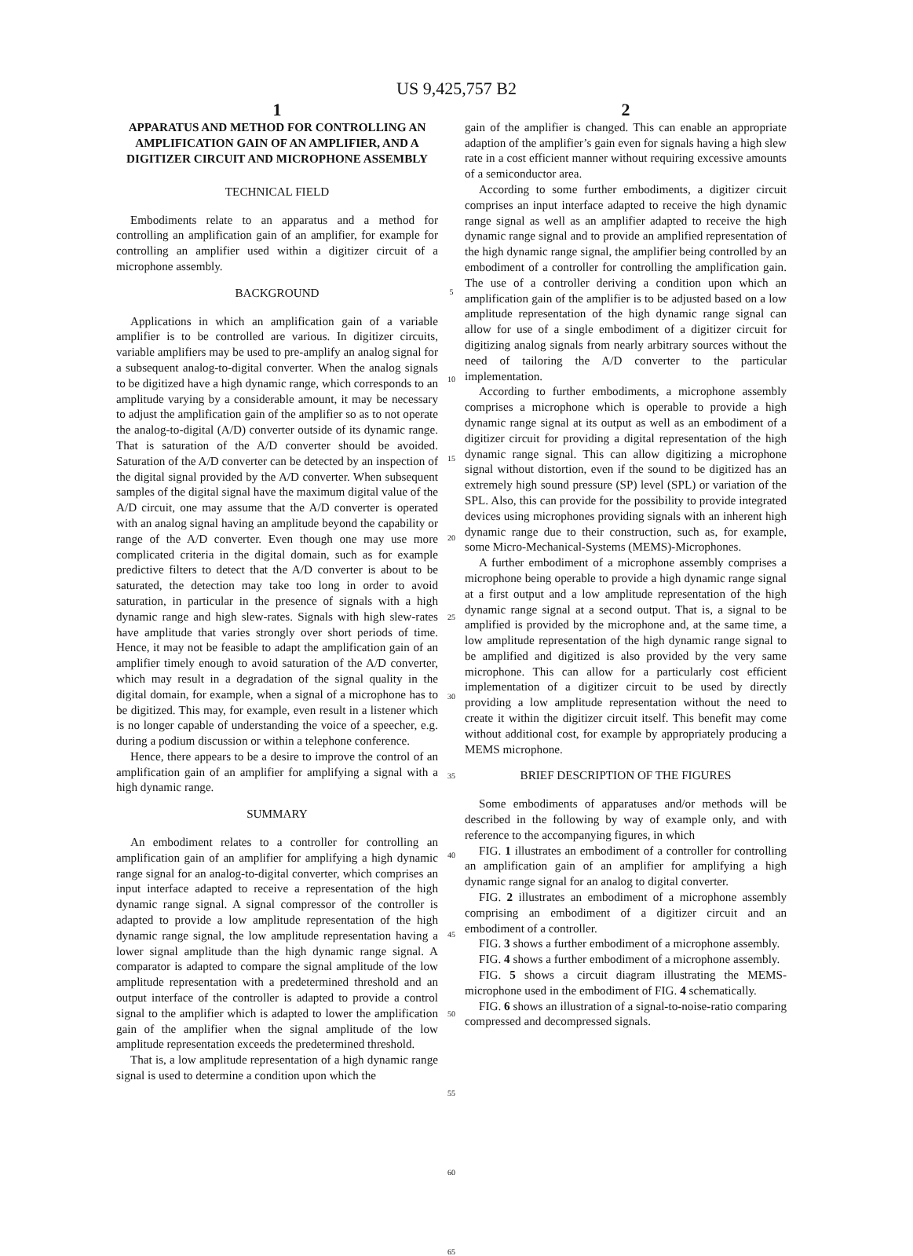US 9,425,757 B2
1
APPARATUS AND METHOD FOR CONTROLLING AN AMPLIFICATION GAIN OF AN AMPLIFIER, AND A DIGITIZER CIRCUIT AND MICROPHONE ASSEMBLY
TECHNICAL FIELD
Embodiments relate to an apparatus and a method for controlling an amplification gain of an amplifier, for example for controlling an amplifier used within a digitizer circuit of a microphone assembly.
BACKGROUND
Applications in which an amplification gain of a variable amplifier is to be controlled are various. In digitizer circuits, variable amplifiers may be used to pre-amplify an analog signal for a subsequent analog-to-digital converter. When the analog signals to be digitized have a high dynamic range, which corresponds to an amplitude varying by a considerable amount, it may be necessary to adjust the amplification gain of the amplifier so as to not operate the analog-to-digital (A/D) converter outside of its dynamic range. That is saturation of the A/D converter should be avoided. Saturation of the A/D converter can be detected by an inspection of the digital signal provided by the A/D converter. When subsequent samples of the digital signal have the maximum digital value of the A/D circuit, one may assume that the A/D converter is operated with an analog signal having an amplitude beyond the capability or range of the A/D converter. Even though one may use more complicated criteria in the digital domain, such as for example predictive filters to detect that the A/D converter is about to be saturated, the detection may take too long in order to avoid saturation, in particular in the presence of signals with a high dynamic range and high slew-rates. Signals with high slew-rates have amplitude that varies strongly over short periods of time. Hence, it may not be feasible to adapt the amplification gain of an amplifier timely enough to avoid saturation of the A/D converter, which may result in a degradation of the signal quality in the digital domain, for example, when a signal of a microphone has to be digitized. This may, for example, even result in a listener which is no longer capable of understanding the voice of a speecher, e.g. during a podium discussion or within a telephone conference.
Hence, there appears to be a desire to improve the control of an amplification gain of an amplifier for amplifying a signal with a high dynamic range.
SUMMARY
An embodiment relates to a controller for controlling an amplification gain of an amplifier for amplifying a high dynamic range signal for an analog-to-digital converter, which comprises an input interface adapted to receive a representation of the high dynamic range signal. A signal compressor of the controller is adapted to provide a low amplitude representation of the high dynamic range signal, the low amplitude representation having a lower signal amplitude than the high dynamic range signal. A comparator is adapted to compare the signal amplitude of the low amplitude representation with a predetermined threshold and an output interface of the controller is adapted to provide a control signal to the amplifier which is adapted to lower the amplification gain of the amplifier when the signal amplitude of the low amplitude representation exceeds the predetermined threshold.
That is, a low amplitude representation of a high dynamic range signal is used to determine a condition upon which the
5
10
15
20
25
30
35
40
45
50
55
60
65
2
gain of the amplifier is changed. This can enable an appropriate adaption of the amplifier’s gain even for signals having a high slew rate in a cost efficient manner without requiring excessive amounts of a semiconductor area.
According to some further embodiments, a digitizer circuit comprises an input interface adapted to receive the high dynamic range signal as well as an amplifier adapted to receive the high dynamic range signal and to provide an amplified representation of the high dynamic range signal, the amplifier being controlled by an embodiment of a controller for controlling the amplification gain. The use of a controller deriving a condition upon which an amplification gain of the amplifier is to be adjusted based on a low amplitude representation of the high dynamic range signal can allow for use of a single embodiment of a digitizer circuit for digitizing analog signals from nearly arbitrary sources without the need of tailoring the A/D converter to the particular implementation.
According to further embodiments, a microphone assembly comprises a microphone which is operable to provide a high dynamic range signal at its output as well as an embodiment of a digitizer circuit for providing a digital representation of the high dynamic range signal. This can allow digitizing a microphone signal without distortion, even if the sound to be digitized has an extremely high sound pressure (SP) level (SPL) or variation of the SPL. Also, this can provide for the possibility to provide integrated devices using microphones providing signals with an inherent high dynamic range due to their construction, such as, for example, some Micro-Mechanical-Systems (MEMS)-Microphones.
A further embodiment of a microphone assembly comprises a microphone being operable to provide a high dynamic range signal at a first output and a low amplitude representation of the high dynamic range signal at a second output. That is, a signal to be amplified is provided by the microphone and, at the same time, a low amplitude representation of the high dynamic range signal to be amplified and digitized is also provided by the very same microphone. This can allow for a particularly cost efficient implementation of a digitizer circuit to be used by directly providing a low amplitude representation without the need to create it within the digitizer circuit itself. This benefit may come without additional cost, for example by appropriately producing a MEMS microphone.
BRIEF DESCRIPTION OF THE FIGURES
Some embodiments of apparatuses and/or methods will be described in the following by way of example only, and with reference to the accompanying figures, in which
FIG. 1 illustrates an embodiment of a controller for controlling an amplification gain of an amplifier for amplifying a high dynamic range signal for an analog to digital converter.
FIG. 2 illustrates an embodiment of a microphone assembly comprising an embodiment of a digitizer circuit and an embodiment of a controller.
FIG. 3 shows a further embodiment of a microphone assembly.
FIG. 4 shows a further embodiment of a microphone assembly.
FIG. 5 shows a circuit diagram illustrating the MEMS-microphone used in the embodiment of FIG. 4 schematically.
FIG. 6 shows an illustration of a signal-to-noise-ratio comparing compressed and decompressed signals.